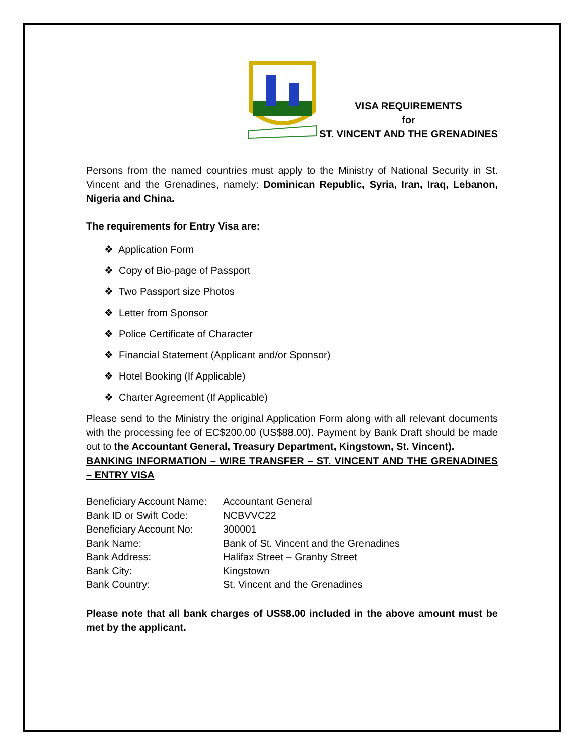VISA REQUIREMENTS
for
ST. VINCENT AND THE GRENADINES
Persons from the named countries must apply to the Ministry of National Security in St. Vincent and the Grenadines, namely: Dominican Republic, Syria, Iran, Iraq, Lebanon, Nigeria and China.
The requirements for Entry Visa are:
❖ Application Form
❖ Copy of Bio-page of Passport
❖ Two Passport size Photos
❖ Letter from Sponsor
❖ Police Certificate of Character
❖ Financial Statement (Applicant and/or Sponsor)
❖ Hotel Booking (If Applicable)
❖ Charter Agreement (If Applicable)
Please send to the Ministry the original Application Form along with all relevant documents with the processing fee of EC$200.00 (US$88.00). Payment by Bank Draft should be made out to the Accountant General, Treasury Department, Kingstown, St. Vincent).
BANKING INFORMATION – WIRE TRANSFER – ST. VINCENT AND THE GRENADINES – ENTRY VISA
| Beneficiary Account Name: | Accountant General |
| Bank ID or Swift Code: | NCBVVC22 |
| Beneficiary Account No: | 300001 |
| Bank Name: | Bank of St. Vincent and the Grenadines |
| Bank Address: | Halifax Street – Granby Street |
| Bank City: | Kingstown |
| Bank Country: | St. Vincent and the Grenadines |
Please note that all bank charges of US$8.00 included in the above amount must be met by the applicant.